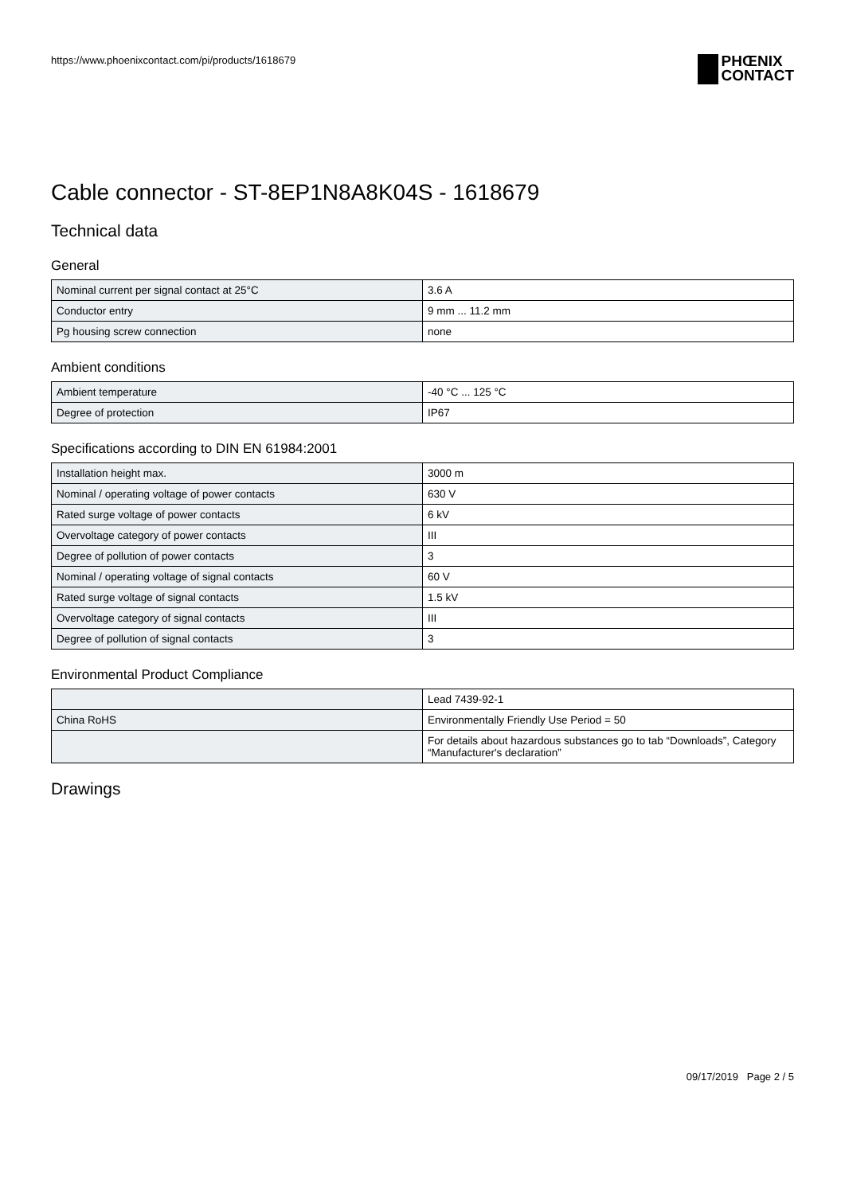https://www.phoenixcontact.com/pi/products/1618679
PHŒNIX
CONTACT
Cable connector - ST-8EP1N8A8K04S - 1618679
Technical data
General
| Nominal current per signal contact at 25°C | 3.6 A |
| Conductor entry | 9 mm ... 11.2 mm |
| Pg housing screw connection | none |
Ambient conditions
| Ambient temperature | -40 °C ... 125 °C |
| Degree of protection | IP67 |
Specifications according to DIN EN 61984:2001
| Installation height max. | 3000 m |
| Nominal / operating voltage of power contacts | 630 V |
| Rated surge voltage of power contacts | 6 kV |
| Overvoltage category of power contacts | III |
| Degree of pollution of power contacts | 3 |
| Nominal / operating voltage of signal contacts | 60 V |
| Rated surge voltage of signal contacts | 1.5 kV |
| Overvoltage category of signal contacts | III |
| Degree of pollution of signal contacts | 3 |
Environmental Product Compliance
| | Lead 7439-92-1 |
| China RoHS | Environmentally Friendly Use Period = 50 |
| | For details about hazardous substances go to tab “Downloads”, Category “Manufacturer's declaration” |
Drawings
09/17/2019 Page 2 / 5